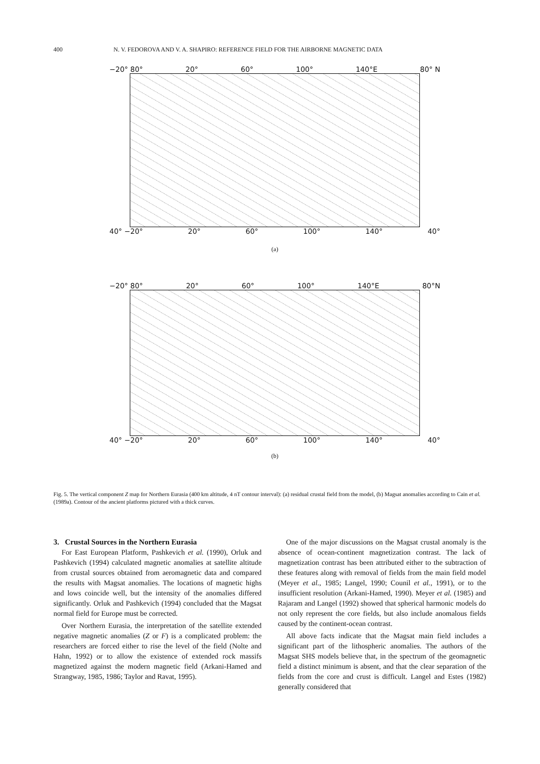400 N. V. FEDOROVA AND V. A. SHAPIRO: REFERENCE FIELD FOR THE AIRBORNE MAGNETIC DATA
−20° 80° 20° 60° 100° 140°E 80° N
40° −20° 20° 60° 100° 140° 40°
(a)
−20° 80° 20° 60° 100° 140°E 80°N
40° −20° 20° 60° 100° 140° 40°
(b)
Fig. 5. The vertical component Z map for Northern Eurasia (400 km altitude, 4 nT contour interval): (a) residual crustal field from the model, (b) Magsat anomalies according to Cain et al. (1989a). Contour of the ancient platforms pictured with a thick curves.
3. Crustal Sources in the Northern Eurasia
For East European Platform, Pashkevich et al. (1990), Orluk and Pashkevich (1994) calculated magnetic anomalies at satellite altitude from crustal sources obtained from aeromagnetic data and compared the results with Magsat anomalies. The locations of magnetic highs and lows coincide well, but the intensity of the anomalies differed significantly. Orluk and Pashkevich (1994) concluded that the Magsat normal field for Europe must be corrected.
Over Northern Eurasia, the interpretation of the satellite extended negative magnetic anomalies (Z or F) is a complicated problem: the researchers are forced either to rise the level of the field (Nolte and Hahn, 1992) or to allow the existence of extended rock massifs magnetized against the modern magnetic field (Arkani-Hamed and Strangway, 1985, 1986; Taylor and Ravat, 1995).
One of the major discussions on the Magsat crustal anomaly is the absence of ocean-continent magnetization contrast. The lack of magnetization contrast has been attributed either to the subtraction of these features along with removal of fields from the main field model (Meyer et al., 1985; Langel, 1990; Counil et al., 1991), or to the insufficient resolution (Arkani-Hamed, 1990). Meyer et al. (1985) and Rajaram and Langel (1992) showed that spherical harmonic models do not only represent the core fields, but also include anomalous fields caused by the continent-ocean contrast.
All above facts indicate that the Magsat main field includes a significant part of the lithospheric anomalies. The authors of the Magsat SHS models believe that, in the spectrum of the geomagnetic field a distinct minimum is absent, and that the clear separation of the fields from the core and crust is difficult. Langel and Estes (1982) generally considered that